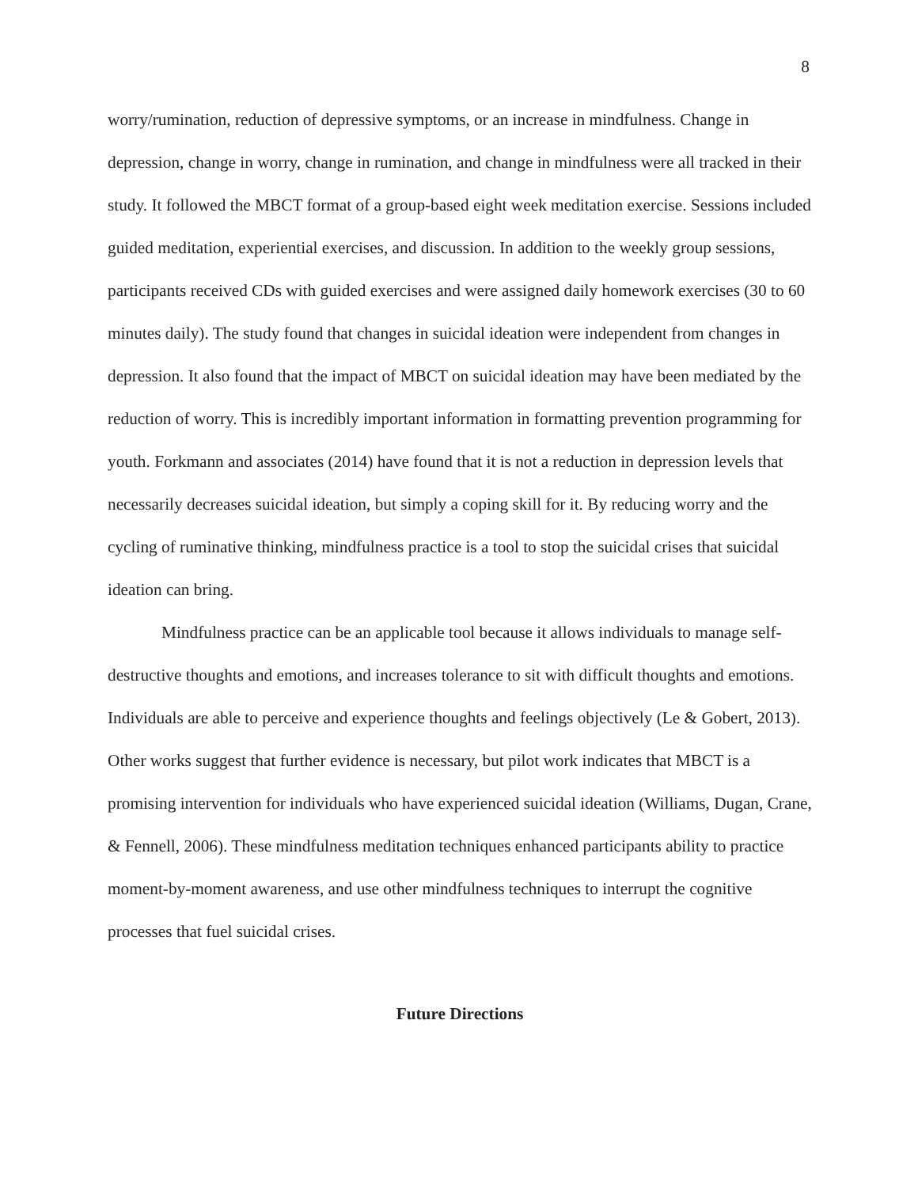8
worry/rumination, reduction of depressive symptoms, or an increase in mindfulness. Change in depression, change in worry, change in rumination, and change in mindfulness were all tracked in their study. It followed the MBCT format of a group-based eight week meditation exercise. Sessions included guided meditation, experiential exercises, and discussion. In addition to the weekly group sessions, participants received CDs with guided exercises and were assigned daily homework exercises (30 to 60 minutes daily). The study found that changes in suicidal ideation were independent from changes in depression. It also found that the impact of MBCT on suicidal ideation may have been mediated by the reduction of worry. This is incredibly important information in formatting prevention programming for youth. Forkmann and associates (2014) have found that it is not a reduction in depression levels that necessarily decreases suicidal ideation, but simply a coping skill for it. By reducing worry and the cycling of ruminative thinking, mindfulness practice is a tool to stop the suicidal crises that suicidal ideation can bring.
Mindfulness practice can be an applicable tool because it allows individuals to manage self-destructive thoughts and emotions, and increases tolerance to sit with difficult thoughts and emotions. Individuals are able to perceive and experience thoughts and feelings objectively (Le & Gobert, 2013). Other works suggest that further evidence is necessary, but pilot work indicates that MBCT is a promising intervention for individuals who have experienced suicidal ideation (Williams, Dugan, Crane, & Fennell, 2006). These mindfulness meditation techniques enhanced participants ability to practice moment-by-moment awareness, and use other mindfulness techniques to interrupt the cognitive processes that fuel suicidal crises.
Future Directions